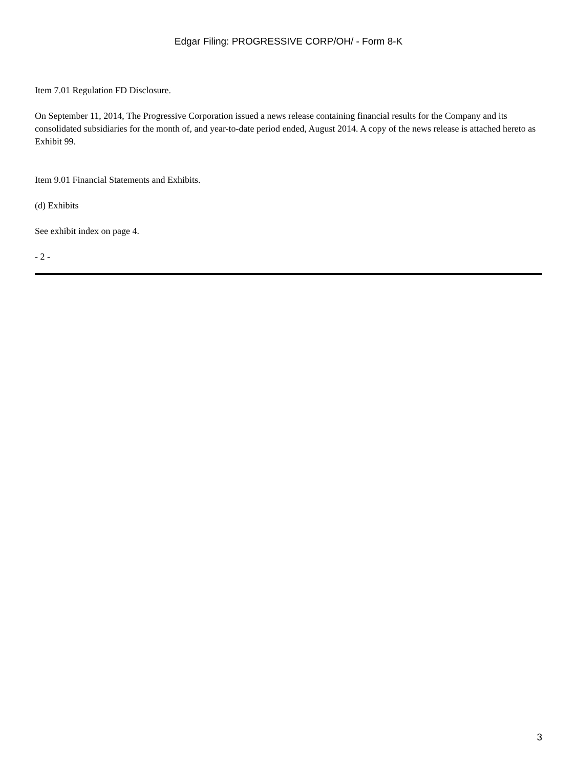Edgar Filing: PROGRESSIVE CORP/OH/ - Form 8-K
Item 7.01 Regulation FD Disclosure.
On September 11, 2014, The Progressive Corporation issued a news release containing financial results for the Company and its consolidated subsidiaries for the month of, and year-to-date period ended, August 2014. A copy of the news release is attached hereto as Exhibit 99.
Item 9.01 Financial Statements and Exhibits.
(d) Exhibits
See exhibit index on page 4.
- 2 -
3